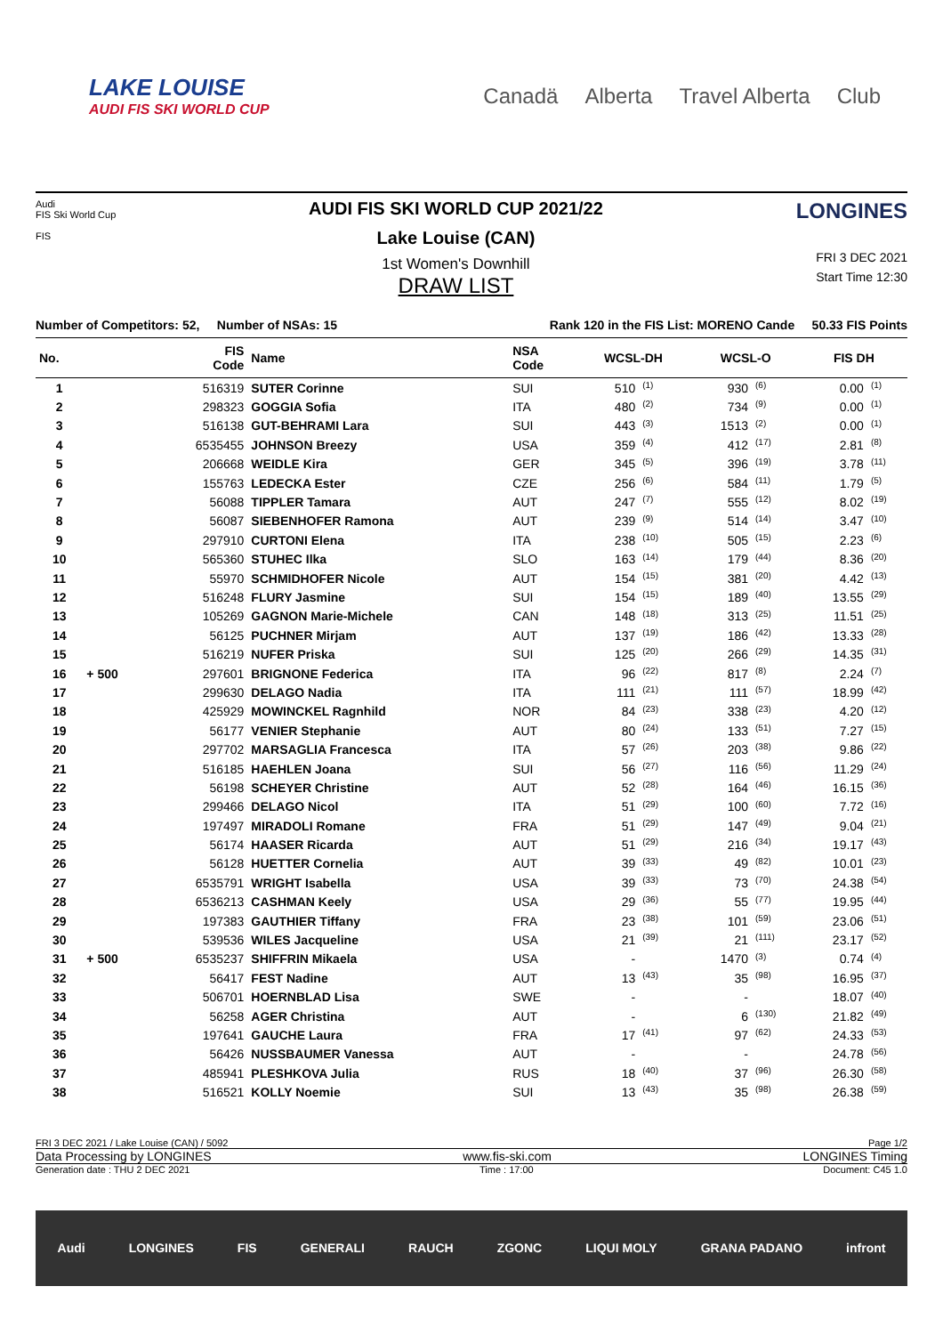LAKE LOUISE
AUDI FIS SKI WORLD CUP
Canadä Alberta Travel Alberta Club
Audi
FIS Ski World Cup
FIS
AUDI FIS SKI WORLD CUP 2021/22
Lake Louise (CAN)
1st Women's Downhill
DRAW LIST
LONGINES
FRI 3 DEC 2021
Start Time 12:30
Number of Competitors: 52, Number of NSAs: 15 Rank 120 in the FIS List: MORENO Cande 50.33 FIS Points
| No. | | FIS Code | Name | NSA Code | WCSL-DH | | WCSL-O | | FIS DH | |
| --- | --- | --- | --- | --- | --- | --- | --- | --- | --- | --- |
| 1 | | 516319 | SUTER Corinne | SUI | 510 | (1) | 930 | (6) | 0.00 | (1) |
| 2 | | 298323 | GOGGIA Sofia | ITA | 480 | (2) | 734 | (9) | 0.00 | (1) |
| 3 | | 516138 | GUT-BEHRAMI Lara | SUI | 443 | (3) | 1513 | (2) | 0.00 | (1) |
| 4 | | 6535455 | JOHNSON Breezy | USA | 359 | (4) | 412 | (17) | 2.81 | (8) |
| 5 | | 206668 | WEIDLE Kira | GER | 345 | (5) | 396 | (19) | 3.78 | (11) |
| 6 | | 155763 | LEDECKA Ester | CZE | 256 | (6) | 584 | (11) | 1.79 | (5) |
| 7 | | 56088 | TIPPLER Tamara | AUT | 247 | (7) | 555 | (12) | 8.02 | (19) |
| 8 | | 56087 | SIEBENHOFER Ramona | AUT | 239 | (9) | 514 | (14) | 3.47 | (10) |
| 9 | | 297910 | CURTONI Elena | ITA | 238 | (10) | 505 | (15) | 2.23 | (6) |
| 10 | | 565360 | STUHEC Ilka | SLO | 163 | (14) | 179 | (44) | 8.36 | (20) |
| 11 | | 55970 | SCHMIDHOFER Nicole | AUT | 154 | (15) | 381 | (20) | 4.42 | (13) |
| 12 | | 516248 | FLURY Jasmine | SUI | 154 | (15) | 189 | (40) | 13.55 | (29) |
| 13 | | 105269 | GAGNON Marie-Michele | CAN | 148 | (18) | 313 | (25) | 11.51 | (25) |
| 14 | | 56125 | PUCHNER Mirjam | AUT | 137 | (19) | 186 | (42) | 13.33 | (28) |
| 15 | | 516219 | NUFER Priska | SUI | 125 | (20) | 266 | (29) | 14.35 | (31) |
| 16 | + 500 | 297601 | BRIGNONE Federica | ITA | 96 | (22) | 817 | (8) | 2.24 | (7) |
| 17 | | 299630 | DELAGO Nadia | ITA | 111 | (21) | 111 | (57) | 18.99 | (42) |
| 18 | | 425929 | MOWINCKEL Ragnhild | NOR | 84 | (23) | 338 | (23) | 4.20 | (12) |
| 19 | | 56177 | VENIER Stephanie | AUT | 80 | (24) | 133 | (51) | 7.27 | (15) |
| 20 | | 297702 | MARSAGLIA Francesca | ITA | 57 | (26) | 203 | (38) | 9.86 | (22) |
| 21 | | 516185 | HAEHLEN Joana | SUI | 56 | (27) | 116 | (56) | 11.29 | (24) |
| 22 | | 56198 | SCHEYER Christine | AUT | 52 | (28) | 164 | (46) | 16.15 | (36) |
| 23 | | 299466 | DELAGO Nicol | ITA | 51 | (29) | 100 | (60) | 7.72 | (16) |
| 24 | | 197497 | MIRADOLI Romane | FRA | 51 | (29) | 147 | (49) | 9.04 | (21) |
| 25 | | 56174 | HAASER Ricarda | AUT | 51 | (29) | 216 | (34) | 19.17 | (43) |
| 26 | | 56128 | HUETTER Cornelia | AUT | 39 | (33) | 49 | (82) | 10.01 | (23) |
| 27 | | 6535791 | WRIGHT Isabella | USA | 39 | (33) | 73 | (70) | 24.38 | (54) |
| 28 | | 6536213 | CASHMAN Keely | USA | 29 | (36) | 55 | (77) | 19.95 | (44) |
| 29 | | 197383 | GAUTHIER Tiffany | FRA | 23 | (38) | 101 | (59) | 23.06 | (51) |
| 30 | | 539536 | WILES Jacqueline | USA | 21 | (39) | 21 | (111) | 23.17 | (52) |
| 31 | + 500 | 6535237 | SHIFFRIN Mikaela | USA | - | | 1470 | (3) | 0.74 | (4) |
| 32 | | 56417 | FEST Nadine | AUT | 13 | (43) | 35 | (98) | 16.95 | (37) |
| 33 | | 506701 | HOERNBLAD Lisa | SWE | - | | - | | 18.07 | (40) |
| 34 | | 56258 | AGER Christina | AUT | - | | 6 | (130) | 21.82 | (49) |
| 35 | | 197641 | GAUCHE Laura | FRA | 17 | (41) | 97 | (62) | 24.33 | (53) |
| 36 | | 56426 | NUSSBAUMER Vanessa | AUT | - | | - | | 24.78 | (56) |
| 37 | | 485941 | PLESHKOVA Julia | RUS | 18 | (40) | 37 | (96) | 26.30 | (58) |
| 38 | | 516521 | KOLLY Noemie | SUI | 13 | (43) | 35 | (98) | 26.38 | (59) |
FRI 3 DEC 2021 / Lake Louise (CAN) / 5092 Page 1/2
Data Processing by LONGINES www.fis-ski.com LONGINES Timing
Generation date : THU 2 DEC 2021 Time : 17:00 Document: C45 1.0
Audi LONGINES FIS GENERALI RAUCH ZGONC LIQUI MOLY GRANA PADANO infront